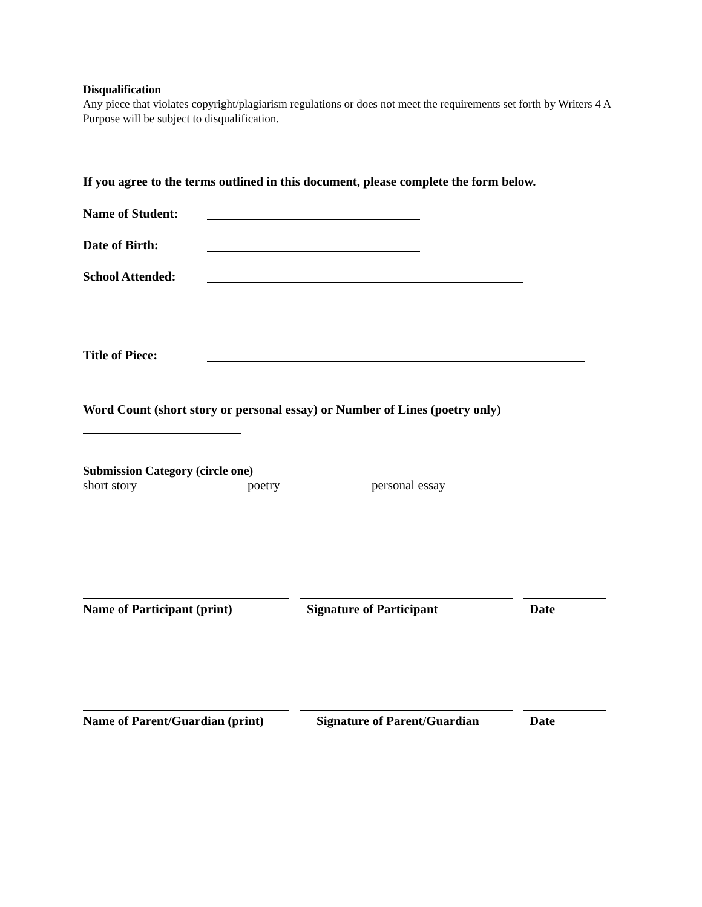Disqualification
Any piece that violates copyright/plagiarism regulations or does not meet the requirements set forth by Writers 4 A Purpose will be subject to disqualification.
If you agree to the terms outlined in this document, please complete the form below.
Name of Student:
Date of Birth:
School Attended:
Title of Piece:
Word Count (short story or personal essay) or Number of Lines (poetry only)
Submission Category (circle one)
short story poetry personal essay
Name of Participant (print) Signature of Participant Date
Name of Parent/Guardian (print) Signature of Parent/Guardian Date